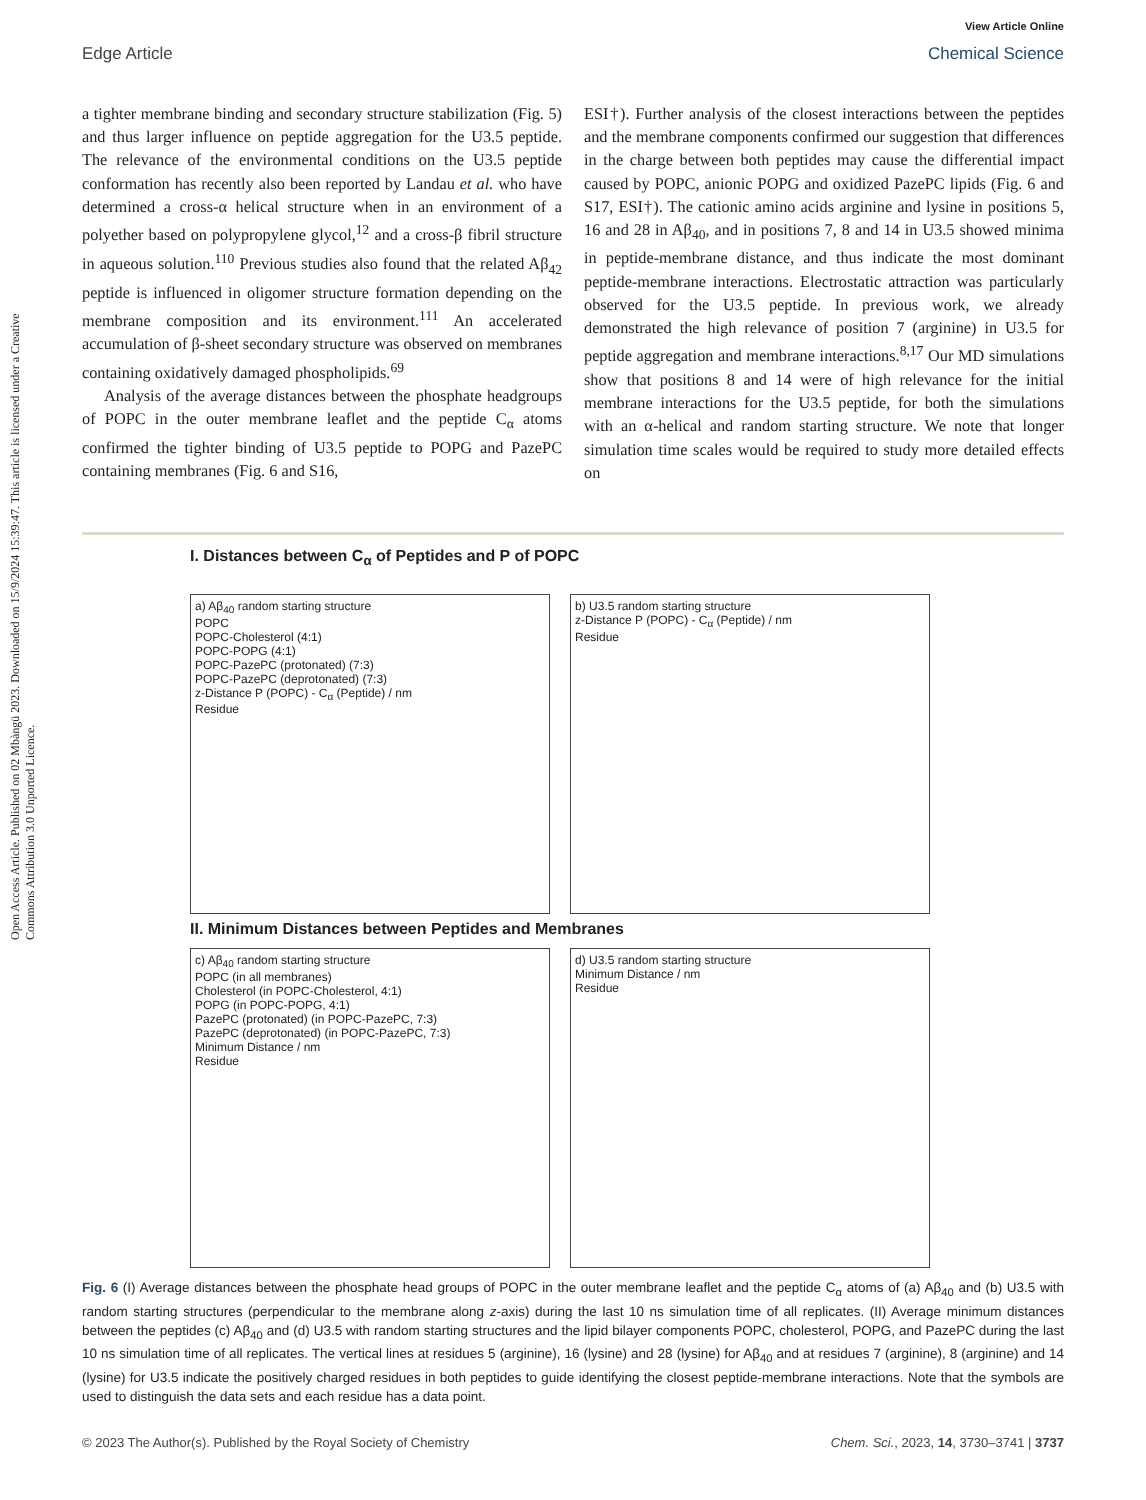View Article Online
Edge Article Chemical Science
Open Access Article. Published on 02 Mbàngü 2023. Downloaded on 15/9/2024 15:39:47. This article is licensed under a Creative Commons Attribution 3.0 Unported Licence.
a tighter membrane binding and secondary structure stabilization (Fig. 5) and thus larger influence on peptide aggregation for the U3.5 peptide. The relevance of the environmental conditions on the U3.5 peptide conformation has recently also been reported by Landau et al. who have determined a cross-α helical structure when in an environment of a polyether based on polypropylene glycol,<sup>12</sup> and a cross-β fibril structure in aqueous solution.<sup>110</sup> Previous studies also found that the related Aβ<sub>42</sub> peptide is influenced in oligomer structure formation depending on the membrane composition and its environment.<sup>111</sup> An accelerated accumulation of β-sheet secondary structure was observed on membranes containing oxidatively damaged phospholipids.<sup>69</sup>
Analysis of the average distances between the phosphate headgroups of POPC in the outer membrane leaflet and the peptide C<sub>α</sub> atoms confirmed the tighter binding of U3.5 peptide to POPG and PazePC containing membranes (Fig. 6 and S16,
ESI†). Further analysis of the closest interactions between the peptides and the membrane components confirmed our suggestion that differences in the charge between both peptides may cause the differential impact caused by POPC, anionic POPG and oxidized PazePC lipids (Fig. 6 and S17, ESI†). The cationic amino acids arginine and lysine in positions 5, 16 and 28 in Aβ<sub>40</sub>, and in positions 7, 8 and 14 in U3.5 showed minima in peptide-membrane distance, and thus indicate the most dominant peptide-membrane interactions. Electrostatic attraction was particularly observed for the U3.5 peptide. In previous work, we already demonstrated the high relevance of position 7 (arginine) in U3.5 for peptide aggregation and membrane interactions.<sup>8,17</sup> Our MD simulations show that positions 8 and 14 were of high relevance for the initial membrane interactions for the U3.5 peptide, for both the simulations with an α-helical and random starting structure. We note that longer simulation time scales would be required to study more detailed effects on
I. Distances between C<sub>α</sub> of Peptides and P of POPC
a) Aβ<sub>40</sub> random starting structure
POPC
POPC-Cholesterol (4:1)
POPC-POPG (4:1)
POPC-PazePC (protonated) (7:3)
POPC-PazePC (deprotonated) (7:3)
z-Distance P (POPC) - C<sub>α</sub> (Peptide) / nm
Residue
b) U3.5 random starting structure
z-Distance P (POPC) - C<sub>α</sub> (Peptide) / nm
Residue
II. Minimum Distances between Peptides and Membranes
c) Aβ<sub>40</sub> random starting structure
POPC (in all membranes)
Cholesterol (in POPC-Cholesterol, 4:1)
POPG (in POPC-POPG, 4:1)
PazePC (protonated) (in POPC-PazePC, 7:3)
PazePC (deprotonated) (in POPC-PazePC, 7:3)
Minimum Distance / nm
Residue
d) U3.5 random starting structure
Minimum Distance / nm
Residue
Fig. 6 (I) Average distances between the phosphate head groups of POPC in the outer membrane leaflet and the peptide C<sub>α</sub> atoms of (a) Aβ<sub>40</sub> and (b) U3.5 with random starting structures (perpendicular to the membrane along z-axis) during the last 10 ns simulation time of all replicates. (II) Average minimum distances between the peptides (c) Aβ<sub>40</sub> and (d) U3.5 with random starting structures and the lipid bilayer components POPC, cholesterol, POPG, and PazePC during the last 10 ns simulation time of all replicates. The vertical lines at residues 5 (arginine), 16 (lysine) and 28 (lysine) for Aβ<sub>40</sub> and at residues 7 (arginine), 8 (arginine) and 14 (lysine) for U3.5 indicate the positively charged residues in both peptides to guide identifying the closest peptide-membrane interactions. Note that the symbols are used to distinguish the data sets and each residue has a data point.
© 2023 The Author(s). Published by the Royal Society of Chemistry Chem. Sci., 2023, 14, 3730–3741 | 3737